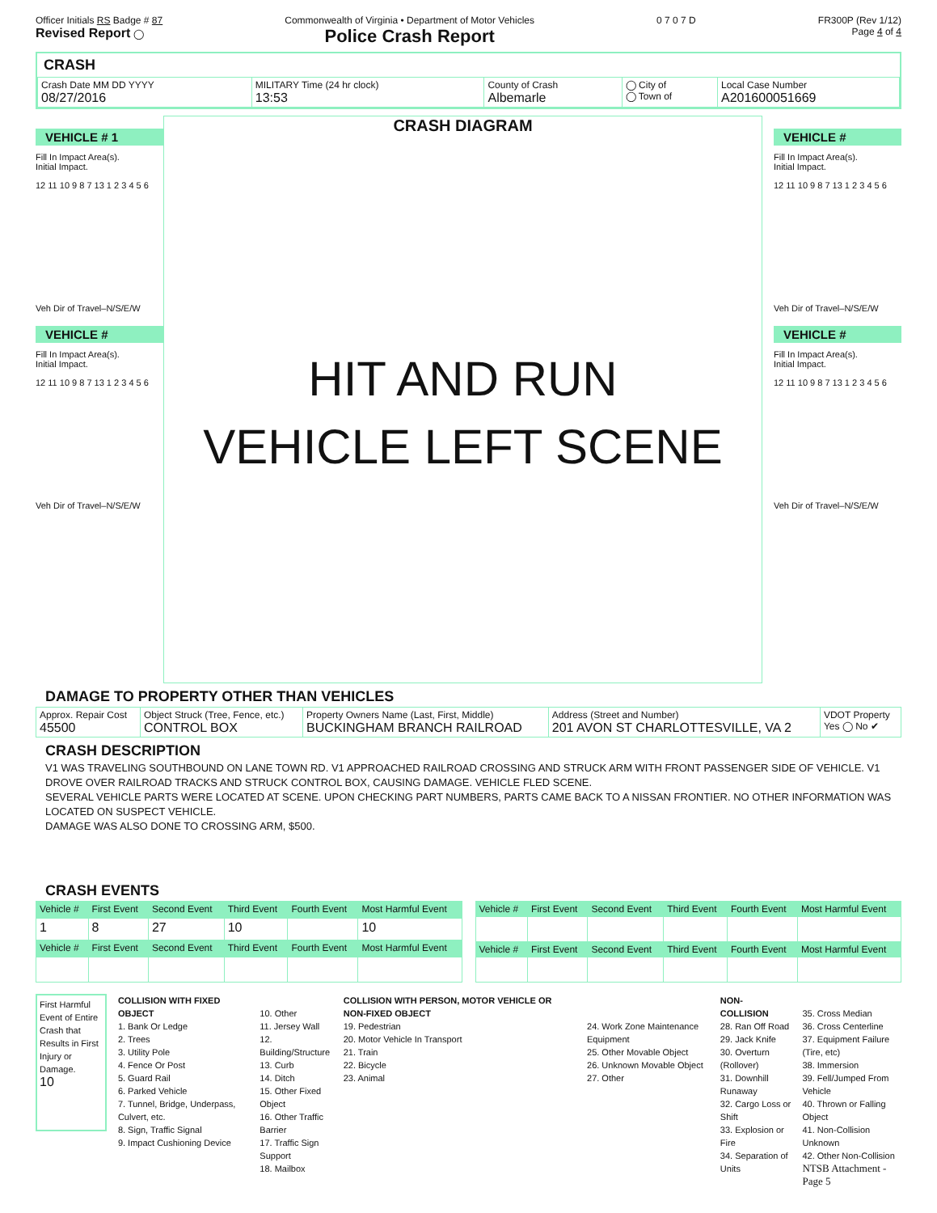Officer Initials RS Badge # 87
Revised Report ◯
Commonwealth of Virginia • Department of Motor Vehicles
Police Crash Report
0 7 0 7 D FR300P (Rev 1/12)
Page 4 of 4
CRASH
| Crash Date MM DD YYYY 08/27/2016 | MILITARY Time (24 hr clock) 13:53 | County of Crash Albemarle | ◯ City of ◯ Town of | Local Case Number A201600051669 |
VEHICLE # 1
Fill In Impact Area(s).
Initial Impact.
12 11 10 9 8 7 13 1 2 3 4 5 6
Veh Dir of Travel–N/S/E/W
VEHICLE #
Fill In Impact Area(s).
Initial Impact.
12 11 10 9 8 7 13 1 2 3 4 5 6
Veh Dir of Travel–N/S/E/W
CRASH DIAGRAM
HIT AND RUN
VEHICLE LEFT SCENE
VEHICLE #
Fill In Impact Area(s).
Initial Impact.
12 11 10 9 8 7 13 1 2 3 4 5 6
Veh Dir of Travel–N/S/E/W
VEHICLE #
Fill In Impact Area(s).
Initial Impact.
12 11 10 9 8 7 13 1 2 3 4 5 6
Veh Dir of Travel–N/S/E/W
DAMAGE TO PROPERTY OTHER THAN VEHICLES
| Approx. Repair Cost 45500 | Object Struck (Tree, Fence, etc.) CONTROL BOX | Property Owners Name (Last, First, Middle) BUCKINGHAM BRANCH RAILROAD | Address (Street and Number) 201 AVON ST CHARLOTTESVILLE, VA 2 | VDOT Property Yes ◯ No ✔ |
CRASH DESCRIPTION
V1 WAS TRAVELING SOUTHBOUND ON LANE TOWN RD. V1 APPROACHED RAILROAD CROSSING AND STRUCK ARM WITH FRONT PASSENGER SIDE OF VEHICLE. V1 DROVE OVER RAILROAD TRACKS AND STRUCK CONTROL BOX, CAUSING DAMAGE. VEHICLE FLED SCENE.
SEVERAL VEHICLE PARTS WERE LOCATED AT SCENE. UPON CHECKING PART NUMBERS, PARTS CAME BACK TO A NISSAN FRONTIER. NO OTHER INFORMATION WAS LOCATED ON SUSPECT VEHICLE.
DAMAGE WAS ALSO DONE TO CROSSING ARM, $500.
CRASH EVENTS
| Vehicle # | First Event | Second Event | Third Event | Fourth Event | Most Harmful Event |
| --- | --- | --- | --- | --- | --- |
| 1 | 8 | 27 | 10 | | 10 |
| Vehicle # | First Event | Second Event | Third Event | Fourth Event | Most Harmful Event |
| Vehicle # | First Event | Second Event | Third Event | Fourth Event | Most Harmful Event |
| --- | --- | --- | --- | --- | --- |
| Vehicle # | First Event | Second Event | Third Event | Fourth Event | Most Harmful Event |
First Harmful Event of Entire Crash that Results in First Injury or Damage.
10
COLLISION WITH FIXED OBJECT
1. Bank Or Ledge
2. Trees
3. Utility Pole
4. Fence Or Post
5. Guard Rail
6. Parked Vehicle
7. Tunnel, Bridge, Underpass, Culvert, etc.
8. Sign, Traffic Signal
9. Impact Cushioning Device
10. Other
11. Jersey Wall
12. Building/Structure
13. Curb
14. Ditch
15. Other Fixed Object
16. Other Traffic Barrier
17. Traffic Sign Support
18. Mailbox
COLLISION WITH PERSON, MOTOR VEHICLE OR NON-FIXED OBJECT
19. Pedestrian
20. Motor Vehicle In Transport
21. Train
22. Bicycle
23. Animal
24. Work Zone Maintenance Equipment
25. Other Movable Object
26. Unknown Movable Object
27. Other
NON-COLLISION
28. Ran Off Road
29. Jack Knife
30. Overturn (Rollover)
31. Downhill Runaway
32. Cargo Loss or Shift
33. Explosion or Fire
34. Separation of Units
35. Cross Median
36. Cross Centerline
37. Equipment Failure (Tire, etc)
38. Immersion
39. Fell/Jumped From Vehicle
40. Thrown or Falling Object
41. Non-Collision Unknown
42. Other Non-Collision
NTSB Attachment - Page 5